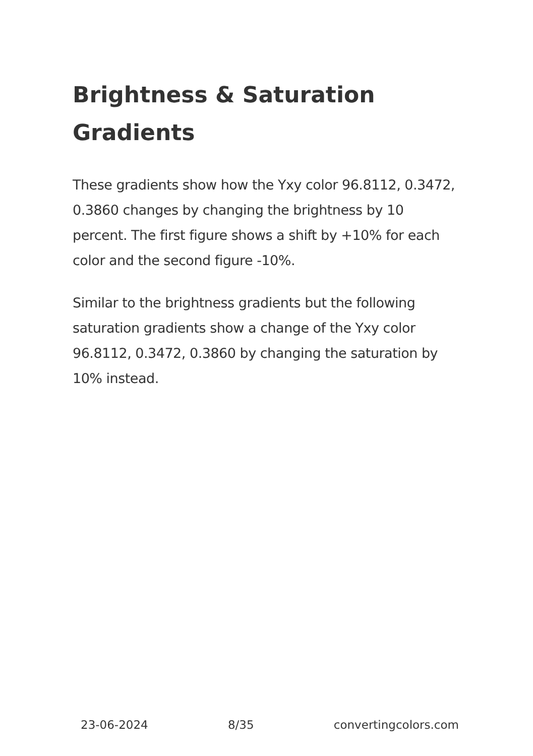Brightness & Saturation Gradients
These gradients show how the Yxy color 96.8112, 0.3472, 0.3860 changes by changing the brightness by 10 percent. The first figure shows a shift by +10% for each color and the second figure -10%.
Similar to the brightness gradients but the following saturation gradients show a change of the Yxy color 96.8112, 0.3472, 0.3860 by changing the saturation by 10% instead.
23-06-2024 8/35 convertingcolors.com